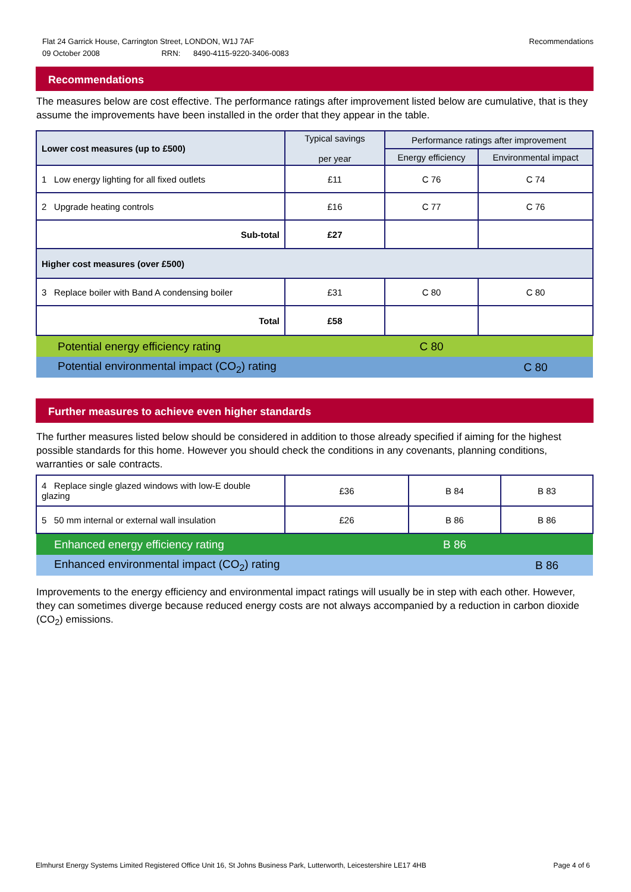Recommendations Flat 24 Garrick House, Carrington Street, LONDON, W1J 7AF
09 October 2008 RRN: 8490-4115-9220-3406-0083
Recommendations
The measures below are cost effective. The performance ratings after improvement listed below are cumulative, that is they assume the improvements have been installed in the order that they appear in the table.
| Lower cost measures (up to £500) | Typical savings per year | Performance ratings after improvement | |
| --- | --- | --- | --- |
| | | Energy efficiency | Environmental impact |
| 1 Low energy lighting for all fixed outlets | £11 | C 76 | C 74 |
| 2 Upgrade heating controls | £16 | C 77 | C 76 |
| Sub-total | £27 | | |
| Higher cost measures (over £500) | | | |
| 3 Replace boiler with Band A condensing boiler | £31 | C 80 | C 80 |
| Total | £58 | | |
| Potential energy efficiency rating | | C 80 | |
| Potential environmental impact (CO<sub>2</sub>) rating | | | C 80 |
Further measures to achieve even higher standards
The further measures listed below should be considered in addition to those already specified if aiming for the highest possible standards for this home. However you should check the conditions in any covenants, planning conditions, warranties or sale contracts.
| 4 Replace single glazed windows with low-E double glazing | £36 | B 84 | B 83 |
| 5 50 mm internal or external wall insulation | £26 | B 86 | B 86 |
| Enhanced energy efficiency rating | | B 86 | |
| Enhanced environmental impact (CO<sub>2</sub>) rating | | | B 86 |
Improvements to the energy efficiency and environmental impact ratings will usually be in step with each other. However, they can sometimes diverge because reduced energy costs are not always accompanied by a reduction in carbon dioxide (CO<sub>2</sub>) emissions.
Page 4 of 6 Elmhurst Energy Systems Limited Registered Office Unit 16, St Johns Business Park, Lutterworth, Leicestershire LE17 4HB